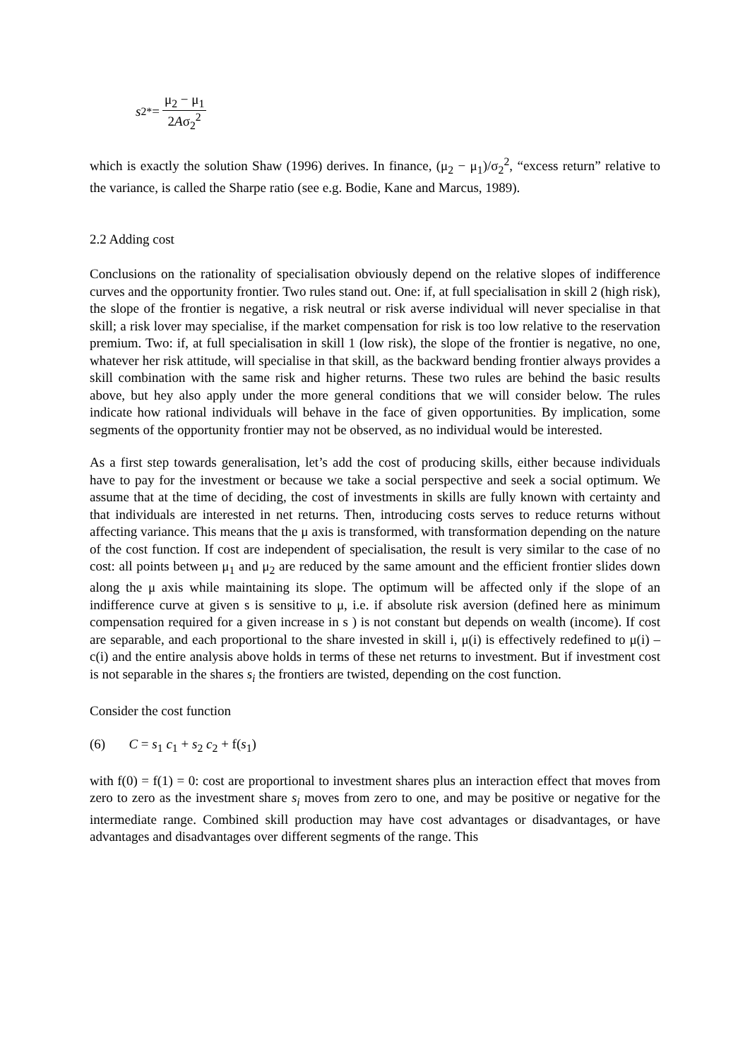s<sub>2</sub><sup>*</sup> = μ<sub>2</sub> − μ<sub>1</sub> 2Aσ<sub>2</sub><sup>2</sup>
which is exactly the solution Shaw (1996) derives. In finance, (μ<sub>2</sub> − μ<sub>1</sub>)/σ<sub>2</sub><sup>2</sup>, “excess return” relative to the variance, is called the Sharpe ratio (see e.g. Bodie, Kane and Marcus, 1989).
2.2 Adding cost
Conclusions on the rationality of specialisation obviously depend on the relative slopes of indifference curves and the opportunity frontier. Two rules stand out. One: if, at full specialisation in skill 2 (high risk), the slope of the frontier is negative, a risk neutral or risk averse individual will never specialise in that skill; a risk lover may specialise, if the market compensation for risk is too low relative to the reservation premium. Two: if, at full specialisation in skill 1 (low risk), the slope of the frontier is negative, no one, whatever her risk attitude, will specialise in that skill, as the backward bending frontier always provides a skill combination with the same risk and higher returns. These two rules are behind the basic results above, but hey also apply under the more general conditions that we will consider below. The rules indicate how rational individuals will behave in the face of given opportunities. By implication, some segments of the opportunity frontier may not be observed, as no individual would be interested.
As a first step towards generalisation, let’s add the cost of producing skills, either because individuals have to pay for the investment or because we take a social perspective and seek a social optimum. We assume that at the time of deciding, the cost of investments in skills are fully known with certainty and that individuals are interested in net returns. Then, introducing costs serves to reduce returns without affecting variance. This means that the μ axis is transformed, with transformation depending on the nature of the cost function. If cost are independent of specialisation, the result is very similar to the case of no cost: all points between μ<sub>1</sub> and μ<sub>2</sub> are reduced by the same amount and the efficient frontier slides down along the μ axis while maintaining its slope. The optimum will be affected only if the slope of an indifference curve at given s is sensitive to μ, i.e. if absolute risk aversion (defined here as minimum compensation required for a given increase in s ) is not constant but depends on wealth (income). If cost are separable, and each proportional to the share invested in skill i, μ(i) is effectively redefined to μ(i) – c(i) and the entire analysis above holds in terms of these net returns to investment. But if investment cost is not separable in the shares s<sub>i</sub> the frontiers are twisted, depending on the cost function.
Consider the cost function
(6) C = s<sub>1</sub> c<sub>1</sub> + s<sub>2</sub> c<sub>2</sub> + f(s<sub>1</sub>)
with f(0) = f(1) = 0: cost are proportional to investment shares plus an interaction effect that moves from zero to zero as the investment share s<sub>i</sub> moves from zero to one, and may be positive or negative for the intermediate range. Combined skill production may have cost advantages or disadvantages, or have advantages and disadvantages over different segments of the range. This